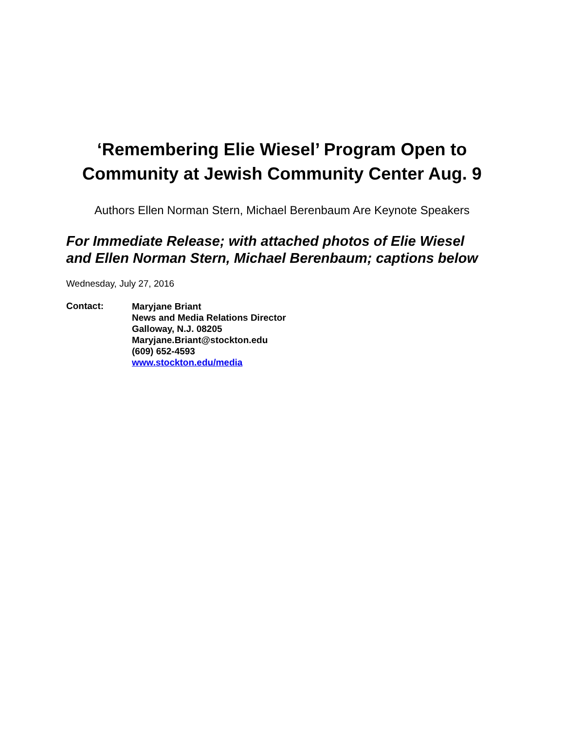‘Remembering Elie Wiesel’ Program Open to
Community at Jewish Community Center Aug. 9
Authors Ellen Norman Stern, Michael Berenbaum Are Keynote Speakers
For Immediate Release; with attached photos of Elie Wiesel
and Ellen Norman Stern, Michael Berenbaum; captions below
Wednesday, July 27, 2016
Contact:
Maryjane Briant
News and Media Relations Director
Galloway, N.J. 08205
Maryjane.Briant@stockton.edu
(609) 652-4593
www.stockton.edu/media